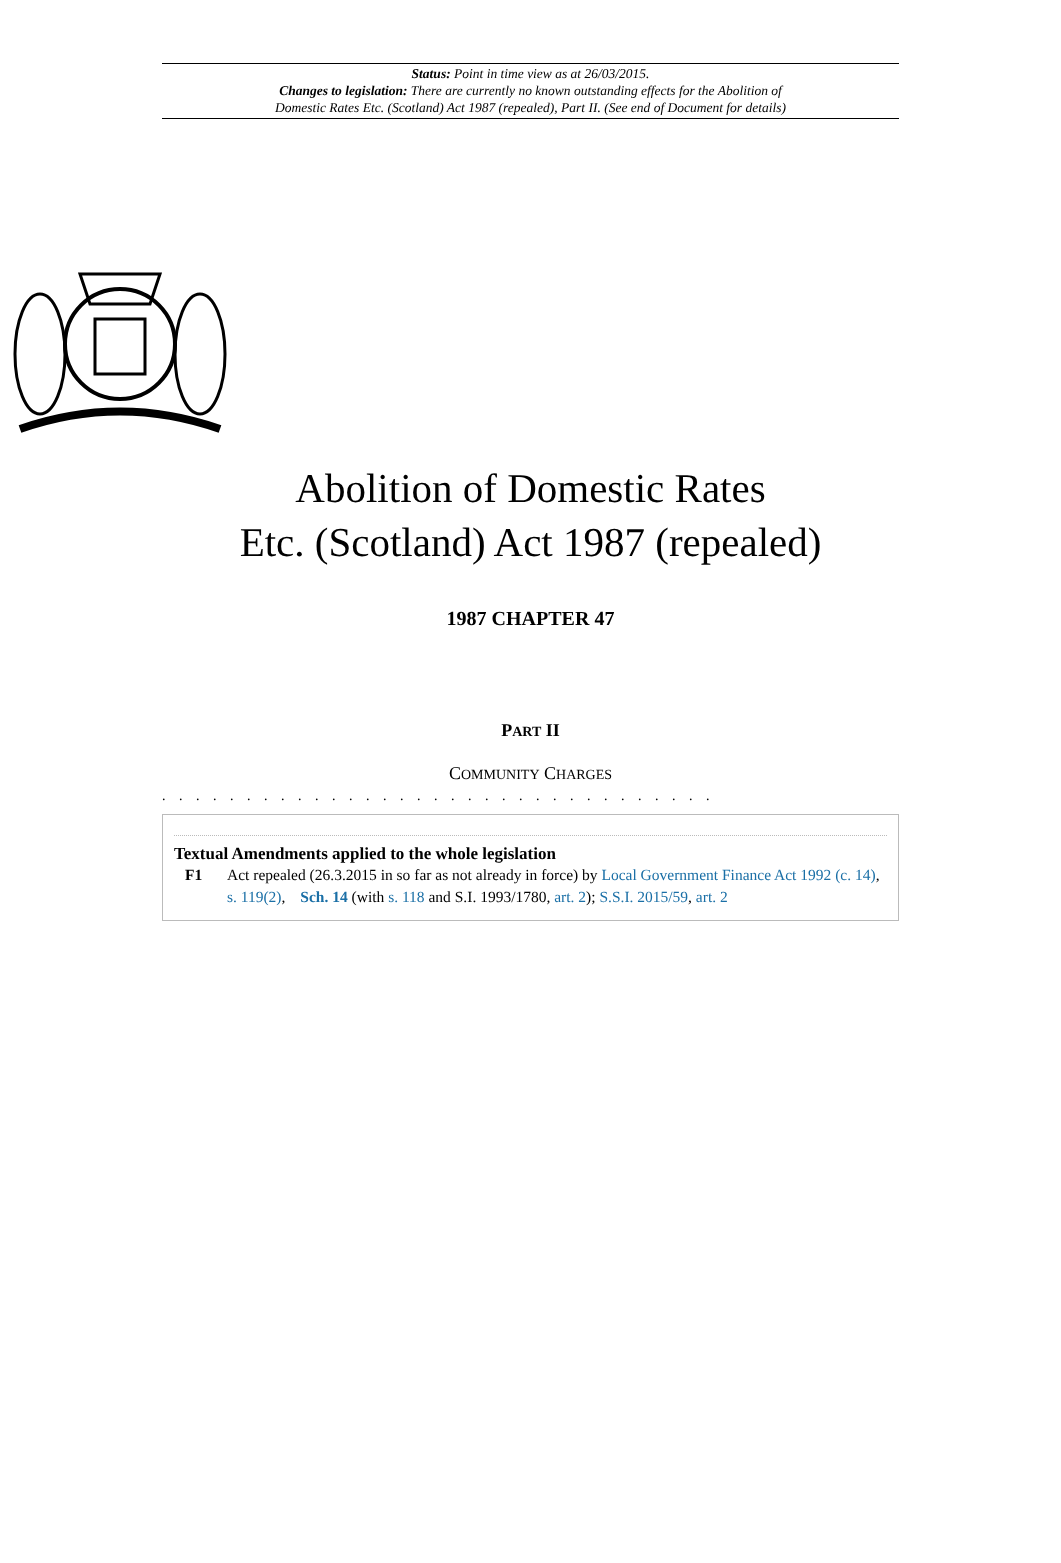Status: Point in time view as at 26/03/2015.
Changes to legislation: There are currently no known outstanding effects for the Abolition of
Domestic Rates Etc. (Scotland) Act 1987 (repealed), Part II. (See end of Document for details)
Abolition of Domestic Rates
Etc. (Scotland) Act 1987 (repealed)
1987 CHAPTER 47
PART II
COMMUNITY CHARGES
. . . . . . . . . . . . . . . . . . . . . . . . . . . . . . . . .
Textual Amendments applied to the whole legislation
F1 Act repealed (26.3.2015 in so far as not already in force) by Local Government Finance Act 1992 (c. 14), s. 119(2), Sch. 14 (with s. 118 and S.I. 1993/1780, art. 2); S.S.I. 2015/59, art. 2